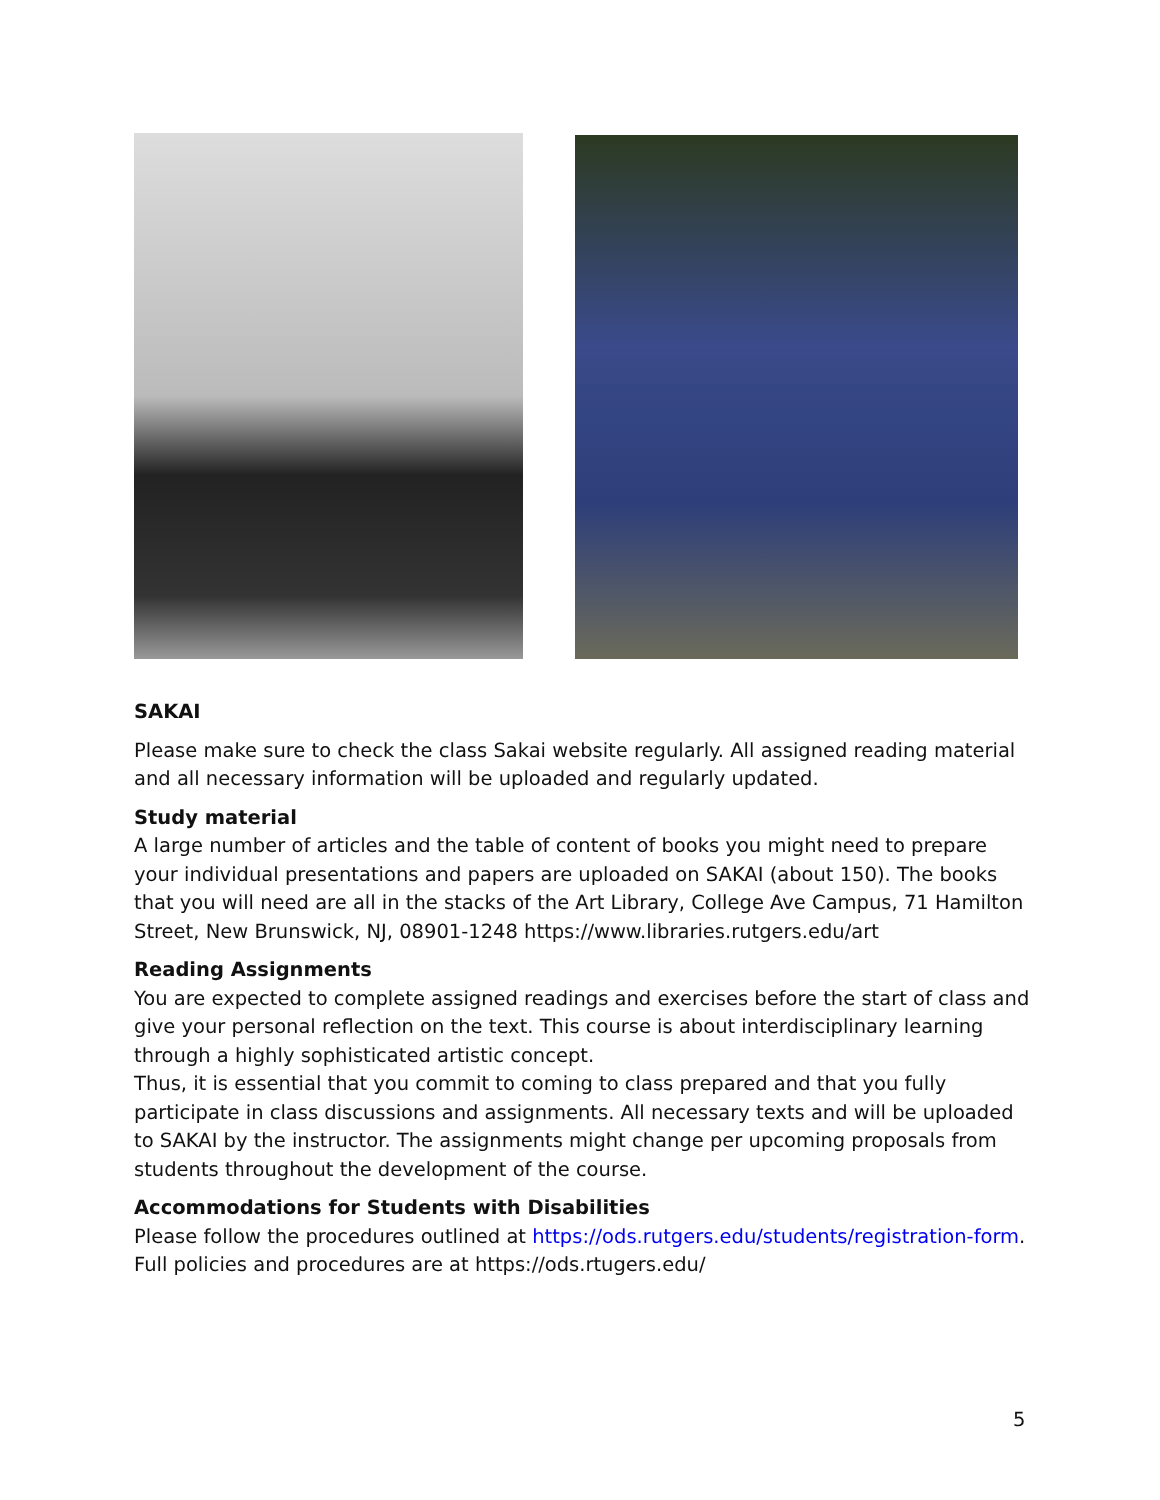SAKAI
Please make sure to check the class Sakai website regularly. All assigned reading material and all necessary information will be uploaded and regularly updated.
Study material
A large number of articles and the table of content of books you might need to prepare your individual presentations and papers are uploaded on SAKAI (about 150). The books that you will need are all in the stacks of the Art Library, College Ave Campus, 71 Hamilton Street, New Brunswick, NJ, 08901-1248 https://www.libraries.rutgers.edu/art
Reading Assignments
You are expected to complete assigned readings and exercises before the start of class and give your personal reflection on the text. This course is about interdisciplinary learning through a highly sophisticated artistic concept.
Thus, it is essential that you commit to coming to class prepared and that you fully participate in class discussions and assignments. All necessary texts and will be uploaded to SAKAI by the instructor. The assignments might change per upcoming proposals from students throughout the development of the course.
Accommodations for Students with Disabilities
Please follow the procedures outlined at https://ods.rutgers.edu/students/registration-form. Full policies and procedures are at https://ods.rtugers.edu/
5